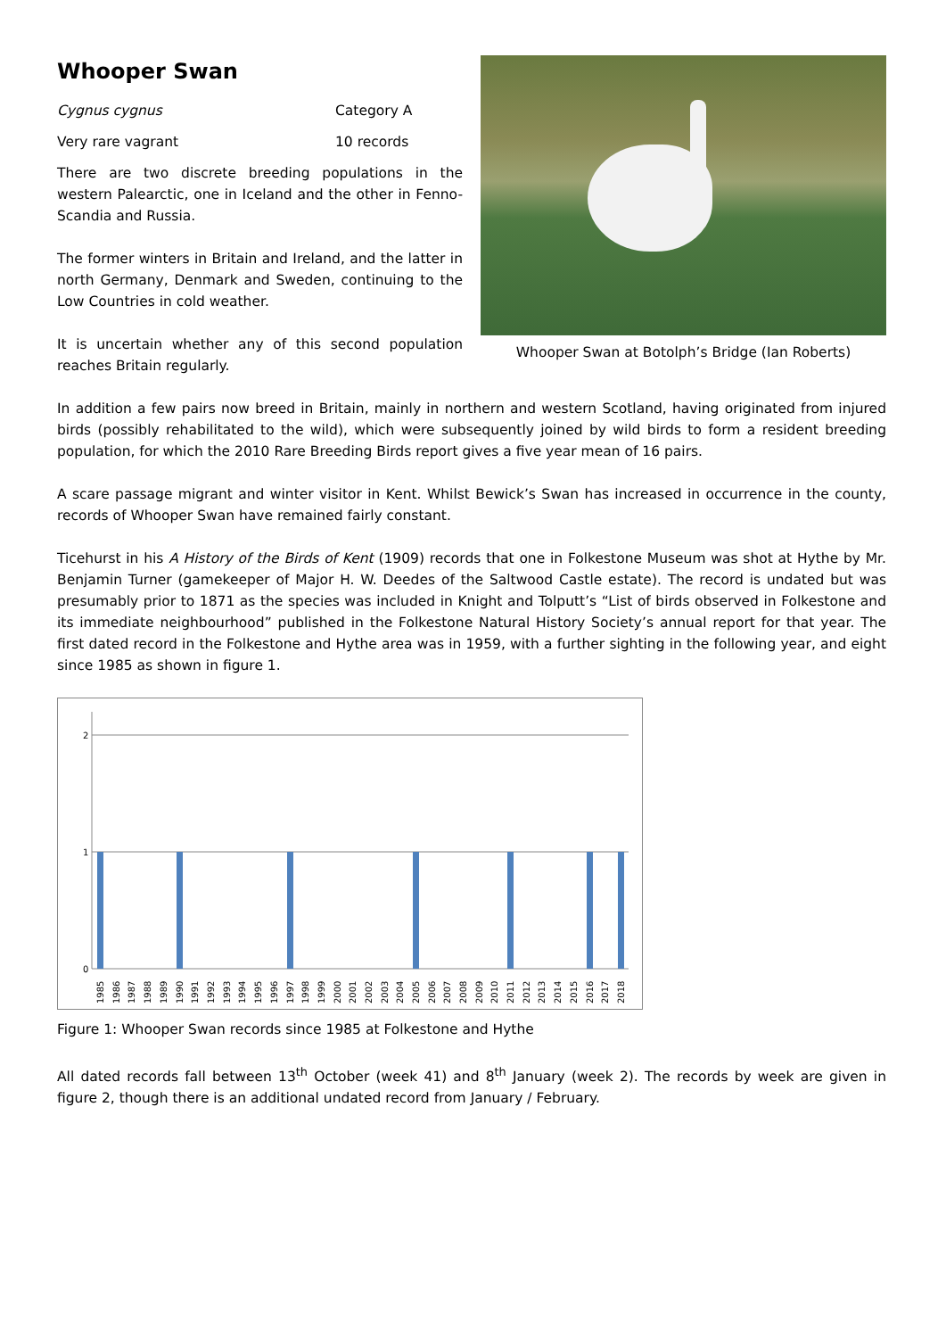Whooper Swan
Cygnus cygnus Category A
Very rare vagrant 10 records
There are two discrete breeding populations in the western Palearctic, one in Iceland and the other in Fenno-Scandia and Russia.
The former winters in Britain and Ireland, and the latter in north Germany, Denmark and Sweden, continuing to the Low Countries in cold weather.
It is uncertain whether any of this second population reaches Britain regularly.
Whooper Swan at Botolph’s Bridge (Ian Roberts)
In addition a few pairs now breed in Britain, mainly in northern and western Scotland, having originated from injured birds (possibly rehabilitated to the wild), which were subsequently joined by wild birds to form a resident breeding population, for which the 2010 Rare Breeding Birds report gives a five year mean of 16 pairs.
A scare passage migrant and winter visitor in Kent. Whilst Bewick’s Swan has increased in occurrence in the county, records of Whooper Swan have remained fairly constant.
Ticehurst in his A History of the Birds of Kent (1909) records that one in Folkestone Museum was shot at Hythe by Mr. Benjamin Turner (gamekeeper of Major H. W. Deedes of the Saltwood Castle estate). The record is undated but was presumably prior to 1871 as the species was included in Knight and Tolputt’s “List of birds observed in Folkestone and its immediate neighbourhood” published in the Folkestone Natural History Society’s annual report for that year. The first dated record in the Folkestone and Hythe area was in 1959, with a further sighting in the following year, and eight since 1985 as shown in figure 1.
2
1
0
1985
1986
1987
1988
1989
1990
1991
1992
1993
1994
1995
1996
1997
1998
1999
2000
2001
2002
2003
2004
2005
2006
2007
2008
2009
2010
2011
2012
2013
2014
2015
2016
2017
2018
Figure 1: Whooper Swan records since 1985 at Folkestone and Hythe
All dated records fall between 13<sup>th</sup> October (week 41) and 8<sup>th</sup> January (week 2). The records by week are given in figure 2, though there is an additional undated record from January / February.